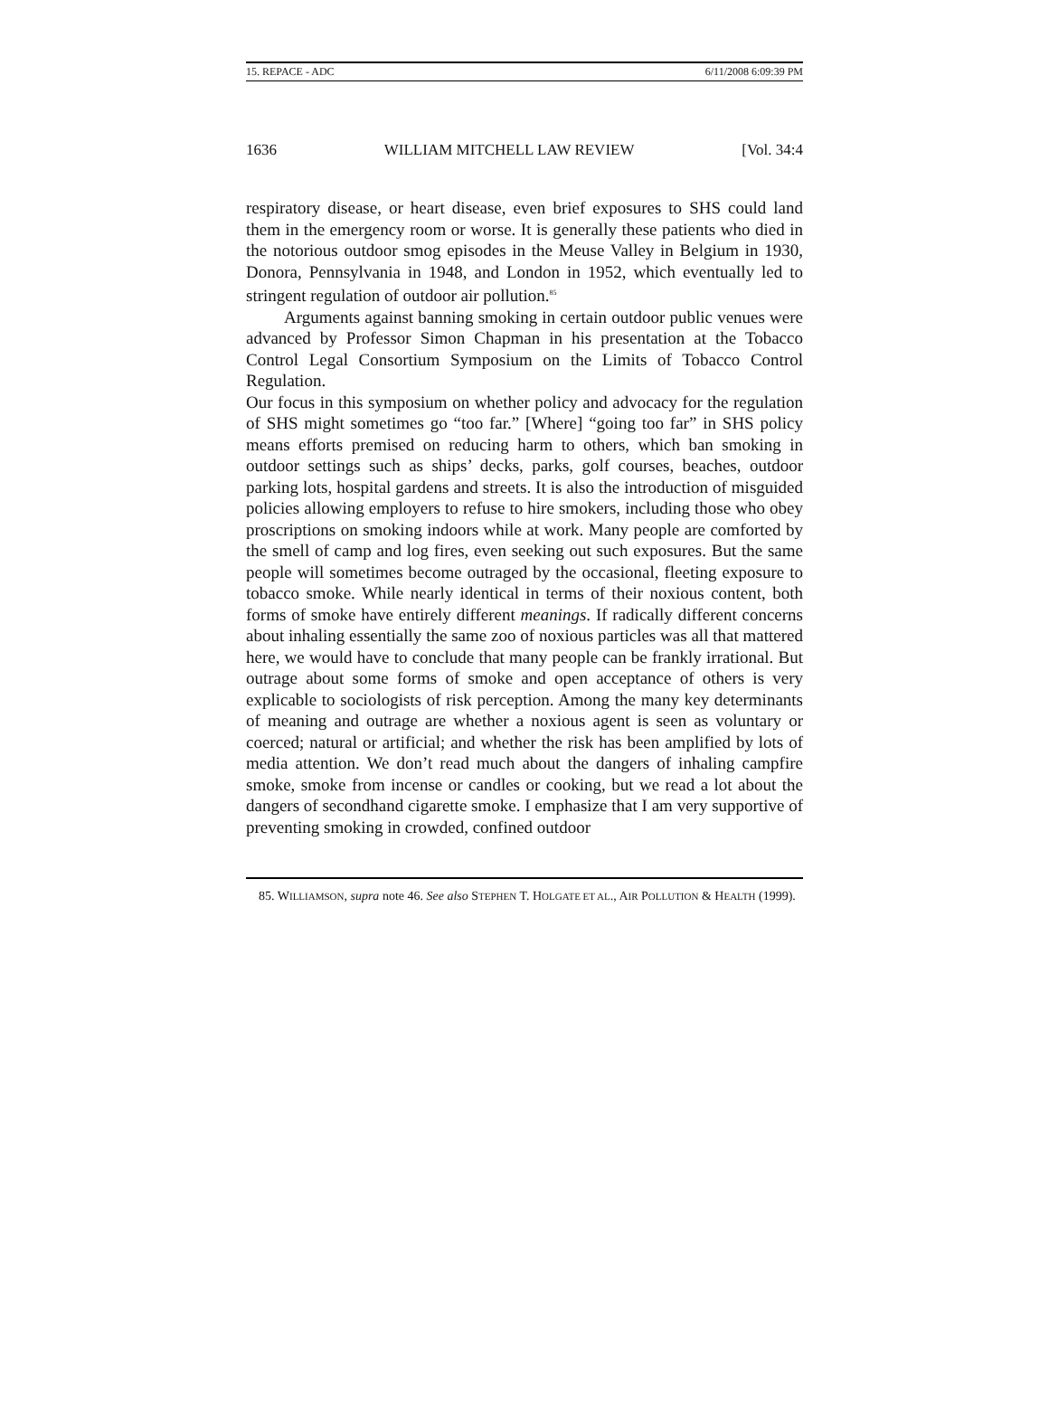15. REPACE - ADC 6/11/2008 6:09:39 PM
1636 WILLIAM MITCHELL LAW REVIEW [Vol. 34:4
respiratory disease, or heart disease, even brief exposures to SHS could land them in the emergency room or worse. It is generally these patients who died in the notorious outdoor smog episodes in the Meuse Valley in Belgium in 1930, Donora, Pennsylvania in 1948, and London in 1952, which eventually led to stringent regulation of outdoor air pollution.<sup>85</sup>
Arguments against banning smoking in certain outdoor public venues were advanced by Professor Simon Chapman in his presentation at the Tobacco Control Legal Consortium Symposium on the Limits of Tobacco Control Regulation.
Our focus in this symposium on whether policy and advocacy for the regulation of SHS might sometimes go “too far.” [Where] “going too far” in SHS policy means efforts premised on reducing harm to others, which ban smoking in outdoor settings such as ships’ decks, parks, golf courses, beaches, outdoor parking lots, hospital gardens and streets. It is also the introduction of misguided policies allowing employers to refuse to hire smokers, including those who obey proscriptions on smoking indoors while at work. Many people are comforted by the smell of camp and log fires, even seeking out such exposures. But the same people will sometimes become outraged by the occasional, fleeting exposure to tobacco smoke. While nearly identical in terms of their noxious content, both forms of smoke have entirely different meanings. If radically different concerns about inhaling essentially the same zoo of noxious particles was all that mattered here, we would have to conclude that many people can be frankly irrational. But outrage about some forms of smoke and open acceptance of others is very explicable to sociologists of risk perception. Among the many key determinants of meaning and outrage are whether a noxious agent is seen as voluntary or coerced; natural or artificial; and whether the risk has been amplified by lots of media attention. We don’t read much about the dangers of inhaling campfire smoke, smoke from incense or candles or cooking, but we read a lot about the dangers of secondhand cigarette smoke. I emphasize that I am very supportive of preventing smoking in crowded, confined outdoor
85. WILLIAMSON, supra note 46. See also STEPHEN T. HOLGATE ET AL., AIR POLLUTION & HEALTH (1999).